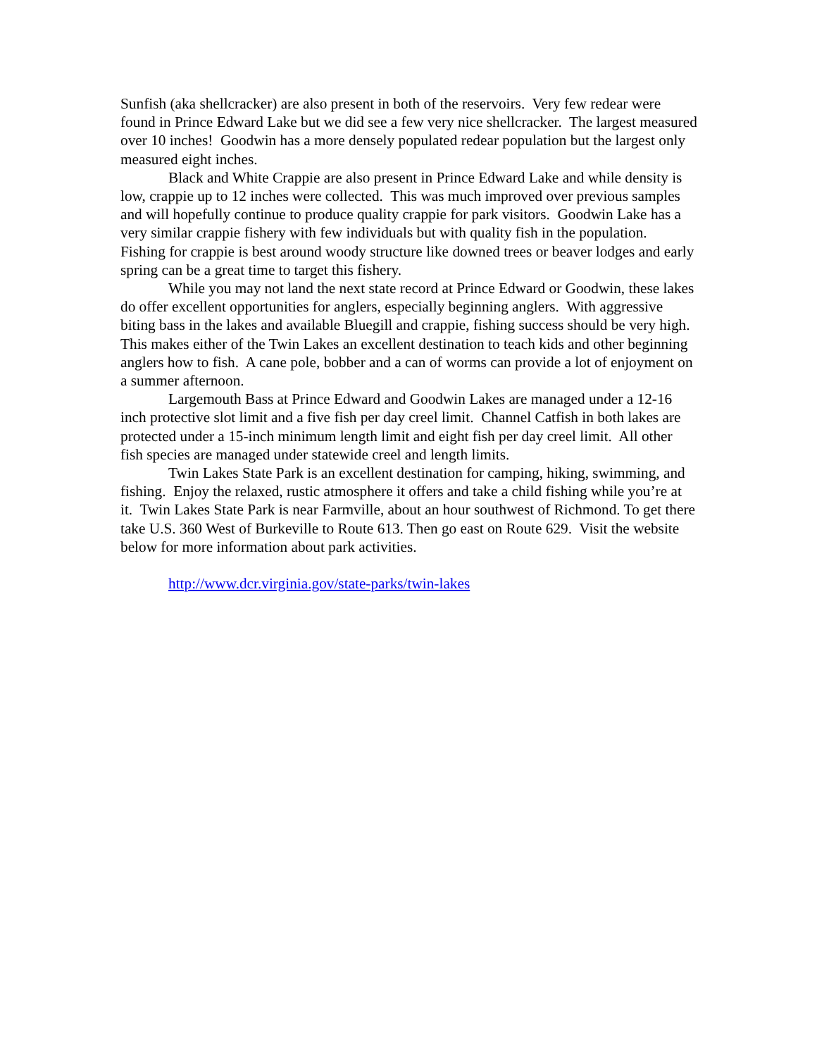Sunfish (aka shellcracker) are also present in both of the reservoirs. Very few redear were found in Prince Edward Lake but we did see a few very nice shellcracker. The largest measured over 10 inches! Goodwin has a more densely populated redear population but the largest only measured eight inches.
Black and White Crappie are also present in Prince Edward Lake and while density is low, crappie up to 12 inches were collected. This was much improved over previous samples and will hopefully continue to produce quality crappie for park visitors. Goodwin Lake has a very similar crappie fishery with few individuals but with quality fish in the population. Fishing for crappie is best around woody structure like downed trees or beaver lodges and early spring can be a great time to target this fishery.
While you may not land the next state record at Prince Edward or Goodwin, these lakes do offer excellent opportunities for anglers, especially beginning anglers. With aggressive biting bass in the lakes and available Bluegill and crappie, fishing success should be very high. This makes either of the Twin Lakes an excellent destination to teach kids and other beginning anglers how to fish. A cane pole, bobber and a can of worms can provide a lot of enjoyment on a summer afternoon.
Largemouth Bass at Prince Edward and Goodwin Lakes are managed under a 12-16 inch protective slot limit and a five fish per day creel limit. Channel Catfish in both lakes are protected under a 15-inch minimum length limit and eight fish per day creel limit. All other fish species are managed under statewide creel and length limits.
Twin Lakes State Park is an excellent destination for camping, hiking, swimming, and fishing. Enjoy the relaxed, rustic atmosphere it offers and take a child fishing while you’re at it. Twin Lakes State Park is near Farmville, about an hour southwest of Richmond. To get there take U.S. 360 West of Burkeville to Route 613. Then go east on Route 629. Visit the website below for more information about park activities.
http://www.dcr.virginia.gov/state-parks/twin-lakes